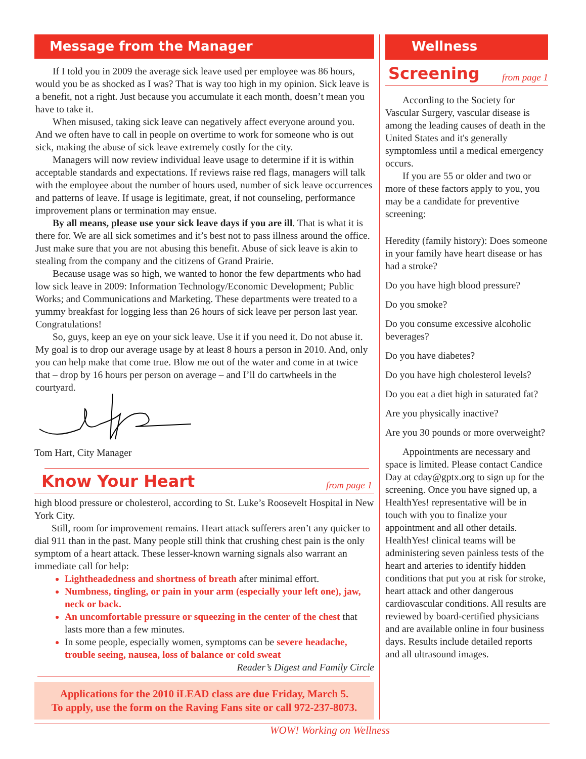Message from the Manager
If I told you in 2009 the average sick leave used per employee was 86 hours, would you be as shocked as I was? That is way too high in my opinion. Sick leave is a benefit, not a right. Just because you accumulate it each month, doesn’t mean you have to take it.
When misused, taking sick leave can negatively affect everyone around you. And we often have to call in people on overtime to work for someone who is out sick, making the abuse of sick leave extremely costly for the city.
Managers will now review individual leave usage to determine if it is within acceptable standards and expectations. If reviews raise red flags, managers will talk with the employee about the number of hours used, number of sick leave occurrences and patterns of leave. If usage is legitimate, great, if not counseling, performance improvement plans or termination may ensue.
By all means, please use your sick leave days if you are ill. That is what it is there for. We are all sick sometimes and it’s best not to pass illness around the office. Just make sure that you are not abusing this benefit. Abuse of sick leave is akin to stealing from the company and the citizens of Grand Prairie.
Because usage was so high, we wanted to honor the few departments who had low sick leave in 2009: Information Technology/Economic Development; Public Works; and Communications and Marketing. These departments were treated to a yummy breakfast for logging less than 26 hours of sick leave per person last year. Congratulations!
So, guys, keep an eye on your sick leave. Use it if you need it. Do not abuse it. My goal is to drop our average usage by at least 8 hours a person in 2010. And, only you can help make that come true. Blow me out of the water and come in at twice that – drop by 16 hours per person on average – and I’ll do cartwheels in the courtyard.
Tom Hart, City Manager
Know Your Heart
from page 1
high blood pressure or cholesterol, according to St. Luke’s Roosevelt Hospital in New York City.
Still, room for improvement remains. Heart attack sufferers aren’t any quicker to dial 911 than in the past. Many people still think that crushing chest pain is the only symptom of a heart attack. These lesser-known warning signals also warrant an immediate call for help:
Lightheadedness and shortness of breath after minimal effort.
Numbness, tingling, or pain in your arm (especially your left one), jaw, neck or back.
An uncomfortable pressure or squeezing in the center of the chest that lasts more than a few minutes.
In some people, especially women, symptoms can be severe headache, trouble seeing, nausea, loss of balance or cold sweat
Reader’s Digest and Family Circle
Applications for the 2010 iLEAD class are due Friday, March 5.
To apply, use the form on the Raving Fans site or call 972-237-8073.
Wellness
Screening
from page 1
According to the Society for Vascular Surgery, vascular disease is among the leading causes of death in the United States and it's generally symptomless until a medical emergency occurs.
If you are 55 or older and two or more of these factors apply to you, you may be a candidate for preventive screening:
Heredity (family history): Does someone in your family have heart disease or has had a stroke?
Do you have high blood pressure?
Do you smoke?
Do you consume excessive alcoholic beverages?
Do you have diabetes?
Do you have high cholesterol levels?
Do you eat a diet high in saturated fat?
Are you physically inactive?
Are you 30 pounds or more overweight?
Appointments are necessary and space is limited. Please contact Candice Day at cday@gptx.org to sign up for the screening. Once you have signed up, a HealthYes! representative will be in touch with you to finalize your appointment and all other details. HealthYes! clinical teams will be administering seven painless tests of the heart and arteries to identify hidden conditions that put you at risk for stroke, heart attack and other dangerous cardiovascular conditions. All results are reviewed by board-certified physicians and are available online in four business days. Results include detailed reports and all ultrasound images.
WOW! Working on Wellness